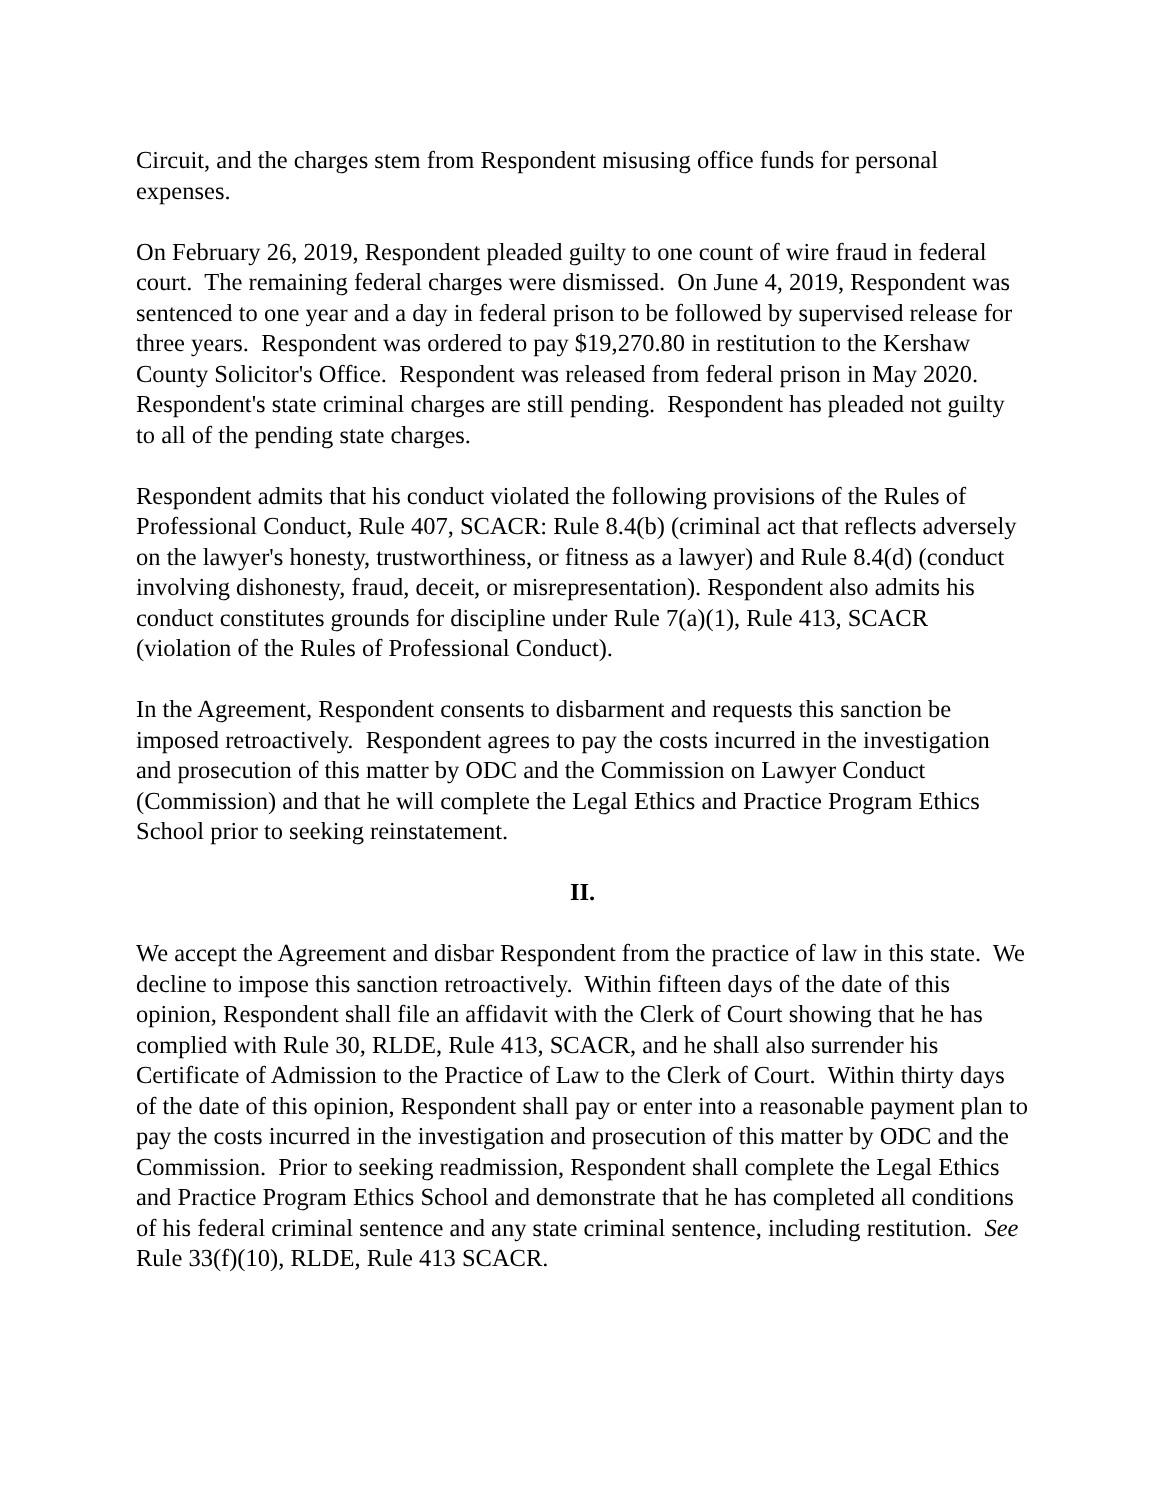Circuit, and the charges stem from Respondent misusing office funds for personal expenses.
On February 26, 2019, Respondent pleaded guilty to one count of wire fraud in federal court. The remaining federal charges were dismissed. On June 4, 2019, Respondent was sentenced to one year and a day in federal prison to be followed by supervised release for three years. Respondent was ordered to pay $19,270.80 in restitution to the Kershaw County Solicitor's Office. Respondent was released from federal prison in May 2020. Respondent's state criminal charges are still pending. Respondent has pleaded not guilty to all of the pending state charges.
Respondent admits that his conduct violated the following provisions of the Rules of Professional Conduct, Rule 407, SCACR: Rule 8.4(b) (criminal act that reflects adversely on the lawyer's honesty, trustworthiness, or fitness as a lawyer) and Rule 8.4(d) (conduct involving dishonesty, fraud, deceit, or misrepresentation). Respondent also admits his conduct constitutes grounds for discipline under Rule 7(a)(1), Rule 413, SCACR (violation of the Rules of Professional Conduct).
In the Agreement, Respondent consents to disbarment and requests this sanction be imposed retroactively. Respondent agrees to pay the costs incurred in the investigation and prosecution of this matter by ODC and the Commission on Lawyer Conduct (Commission) and that he will complete the Legal Ethics and Practice Program Ethics School prior to seeking reinstatement.
II.
We accept the Agreement and disbar Respondent from the practice of law in this state. We decline to impose this sanction retroactively. Within fifteen days of the date of this opinion, Respondent shall file an affidavit with the Clerk of Court showing that he has complied with Rule 30, RLDE, Rule 413, SCACR, and he shall also surrender his Certificate of Admission to the Practice of Law to the Clerk of Court. Within thirty days of the date of this opinion, Respondent shall pay or enter into a reasonable payment plan to pay the costs incurred in the investigation and prosecution of this matter by ODC and the Commission. Prior to seeking readmission, Respondent shall complete the Legal Ethics and Practice Program Ethics School and demonstrate that he has completed all conditions of his federal criminal sentence and any state criminal sentence, including restitution. See Rule 33(f)(10), RLDE, Rule 413 SCACR.